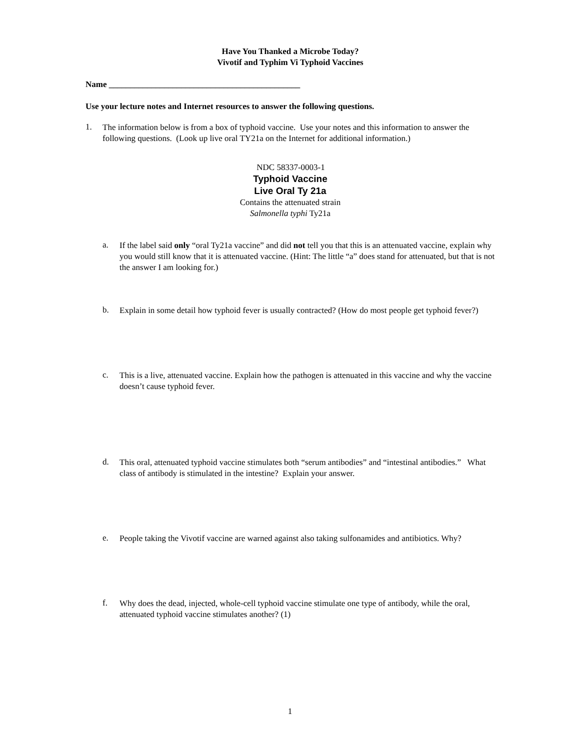Have You Thanked a Microbe Today?
Vivotif and Typhim Vi Typhoid Vaccines
Name _____________________________________________
Use your lecture notes and Internet resources to answer the following questions.
1.
The information below is from a box of typhoid vaccine. Use your notes and this information to answer the following questions. (Look up live oral TY21a on the Internet for additional information.)
NDC 58337-0003-1
Typhoid Vaccine
Live Oral Ty 21a
Contains the attenuated strain
Salmonella typhi Ty21a
a.
If the label said only “oral Ty21a vaccine” and did not tell you that this is an attenuated vaccine, explain why you would still know that it is attenuated vaccine. (Hint: The little “a” does stand for attenuated, but that is not the answer I am looking for.)
b.
Explain in some detail how typhoid fever is usually contracted? (How do most people get typhoid fever?)
c.
This is a live, attenuated vaccine. Explain how the pathogen is attenuated in this vaccine and why the vaccine doesn’t cause typhoid fever.
d.
This oral, attenuated typhoid vaccine stimulates both “serum antibodies” and “intestinal antibodies.” What class of antibody is stimulated in the intestine? Explain your answer.
e.
People taking the Vivotif vaccine are warned against also taking sulfonamides and antibiotics. Why?
f.
Why does the dead, injected, whole-cell typhoid vaccine stimulate one type of antibody, while the oral, attenuated typhoid vaccine stimulates another? (1)
1